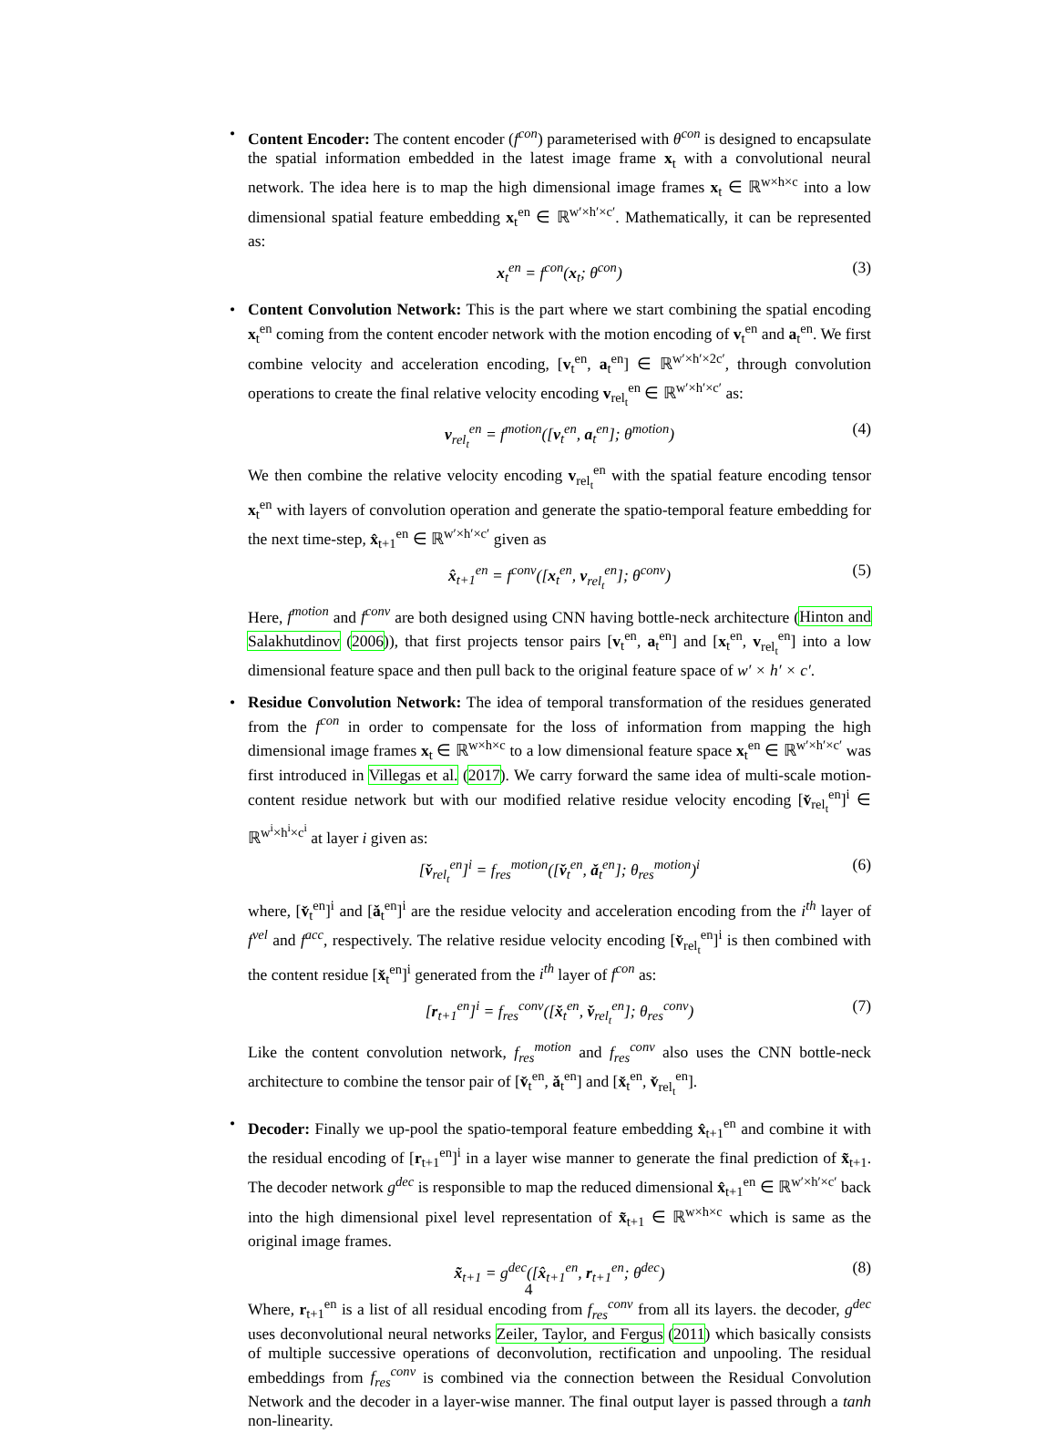• Content Encoder: The content encoder (f<sup>con</sup>) parameterised with θ<sup>con</sup> is designed to encapsulate the spatial information embedded in the latest image frame x<sub>t</sub> with a convolutional neural network. The idea here is to map the high dimensional image frames x<sub>t</sub> ∈ ℝ<sup>w×h×c</sup> into a low dimensional spatial feature embedding x<sub>t</sub><sup>en</sup> ∈ ℝ<sup>w′×h′×c′</sup>. Mathematically, it can be represented as:
x<sub>t</sub><sup>en</sup> = f<sup>con</sup>(x<sub>t</sub>; θ<sup>con</sup>) (3)
• Content Convolution Network: This is the part where we start combining the spatial encoding x<sub>t</sub><sup>en</sup> coming from the content encoder network with the motion encoding of v<sub>t</sub><sup>en</sup> and a<sub>t</sub><sup>en</sup>. We first combine velocity and acceleration encoding, [v<sub>t</sub><sup>en</sup>, a<sub>t</sub><sup>en</sup>] ∈ ℝ<sup>w′×h′×2c′</sup>, through convolution operations to create the final relative velocity encoding v<sub>rel<sub>t</sub></sub><sup>en</sup> ∈ ℝ<sup>w′×h′×c′</sup> as:
v<sub>rel<sub>t</sub></sub><sup>en</sup> = f<sup>motion</sup>([v<sub>t</sub><sup>en</sup>, a<sub>t</sub><sup>en</sup>]; θ<sup>motion</sup>) (4)
We then combine the relative velocity encoding v<sub>rel<sub>t</sub></sub><sup>en</sup> with the spatial feature encoding tensor x<sub>t</sub><sup>en</sup> with layers of convolution operation and generate the spatio-temporal feature embedding for the next time-step, x̂<sub>t+1</sub><sup>en</sup> ∈ ℝ<sup>w′×h′×c′</sup> given as
x̂<sub>t+1</sub><sup>en</sup> = f<sup>conv</sup>([x<sub>t</sub><sup>en</sup>, v<sub>rel<sub>t</sub></sub><sup>en</sup>]; θ<sup>conv</sup>) (5)
Here, f<sup>motion</sup> and f<sup>conv</sup> are both designed using CNN having bottle-neck architecture (Hinton and Salakhutdinov (2006)), that first projects tensor pairs [v<sub>t</sub><sup>en</sup>, a<sub>t</sub><sup>en</sup>] and [x<sub>t</sub><sup>en</sup>, v<sub>rel<sub>t</sub></sub><sup>en</sup>] into a low dimensional feature space and then pull back to the original feature space of w′ × h′ × c′.
• Residue Convolution Network: The idea of temporal transformation of the residues generated from the f<sup>con</sup> in order to compensate for the loss of information from mapping the high dimensional image frames x<sub>t</sub> ∈ ℝ<sup>w×h×c</sup> to a low dimensional feature space x<sub>t</sub><sup>en</sup> ∈ ℝ<sup>w′×h′×c′</sup> was first introduced in Villegas et al. (2017). We carry forward the same idea of multi-scale motion-content residue network but with our modified relative residue velocity encoding [v̌<sub>rel<sub>t</sub></sub><sup>en</sup>]<sup>i</sup> ∈ ℝ<sup>w<sup>i</sup>×h<sup>i</sup>×c<sup>i</sup></sup> at layer i given as:
[v̌<sub>rel<sub>t</sub></sub><sup>en</sup>]<sup>i</sup> = f<sub>res</sub><sup>motion</sup>([v̌<sub>t</sub><sup>en</sup>, ǎ<sub>t</sub><sup>en</sup>]; θ<sub>res</sub><sup>motion</sup>)<sup>i</sup> (6)
where, [v̌<sub>t</sub><sup>en</sup>]<sup>i</sup> and [ǎ<sub>t</sub><sup>en</sup>]<sup>i</sup> are the residue velocity and acceleration encoding from the i<sup>th</sup> layer of f<sup>vel</sup> and f<sup>acc</sup>, respectively. The relative residue velocity encoding [v̌<sub>rel<sub>t</sub></sub><sup>en</sup>]<sup>i</sup> is then combined with the content residue [x̌<sub>t</sub><sup>en</sup>]<sup>i</sup> generated from the i<sup>th</sup> layer of f<sup>con</sup> as:
[r<sub>t+1</sub><sup>en</sup>]<sup>i</sup> = f<sub>res</sub><sup>conv</sup>([x̌<sub>t</sub><sup>en</sup>, v̌<sub>rel<sub>t</sub></sub><sup>en</sup>]; θ<sub>res</sub><sup>conv</sup>) (7)
Like the content convolution network, f<sub>res</sub><sup>motion</sup> and f<sub>res</sub><sup>conv</sup> also uses the CNN bottle-neck architecture to combine the tensor pair of [v̌<sub>t</sub><sup>en</sup>, ǎ<sub>t</sub><sup>en</sup>] and [x̌<sub>t</sub><sup>en</sup>, v̌<sub>rel<sub>t</sub></sub><sup>en</sup>].
• Decoder: Finally we up-pool the spatio-temporal feature embedding x̂<sub>t+1</sub><sup>en</sup> and combine it with the residual encoding of [r<sub>t+1</sub><sup>en</sup>]<sup>i</sup> in a layer wise manner to generate the final prediction of x̃<sub>t+1</sub>. The decoder network g<sup>dec</sup> is responsible to map the reduced dimensional x̂<sub>t+1</sub><sup>en</sup> ∈ ℝ<sup>w′×h′×c′</sup> back into the high dimensional pixel level representation of x̃<sub>t+1</sub> ∈ ℝ<sup>w×h×c</sup> which is same as the original image frames.
x̃<sub>t+1</sub> = g<sup>dec</sup>([x̂<sub>t+1</sub><sup>en</sup>, r<sub>t+1</sub><sup>en</sup>; θ<sup>dec</sup>) (8)
Where, r<sub>t+1</sub><sup>en</sup> is a list of all residual encoding from f<sub>res</sub><sup>conv</sup> from all its layers. the decoder, g<sup>dec</sup> uses deconvolutional neural networks Zeiler, Taylor, and Fergus (2011) which basically consists of multiple successive operations of deconvolution, rectification and unpooling. The residual embeddings from f<sub>res</sub><sup>conv</sup> is combined via the connection between the Residual Convolution Network and the decoder in a layer-wise manner. The final output layer is passed through a tanh non-linearity.
4